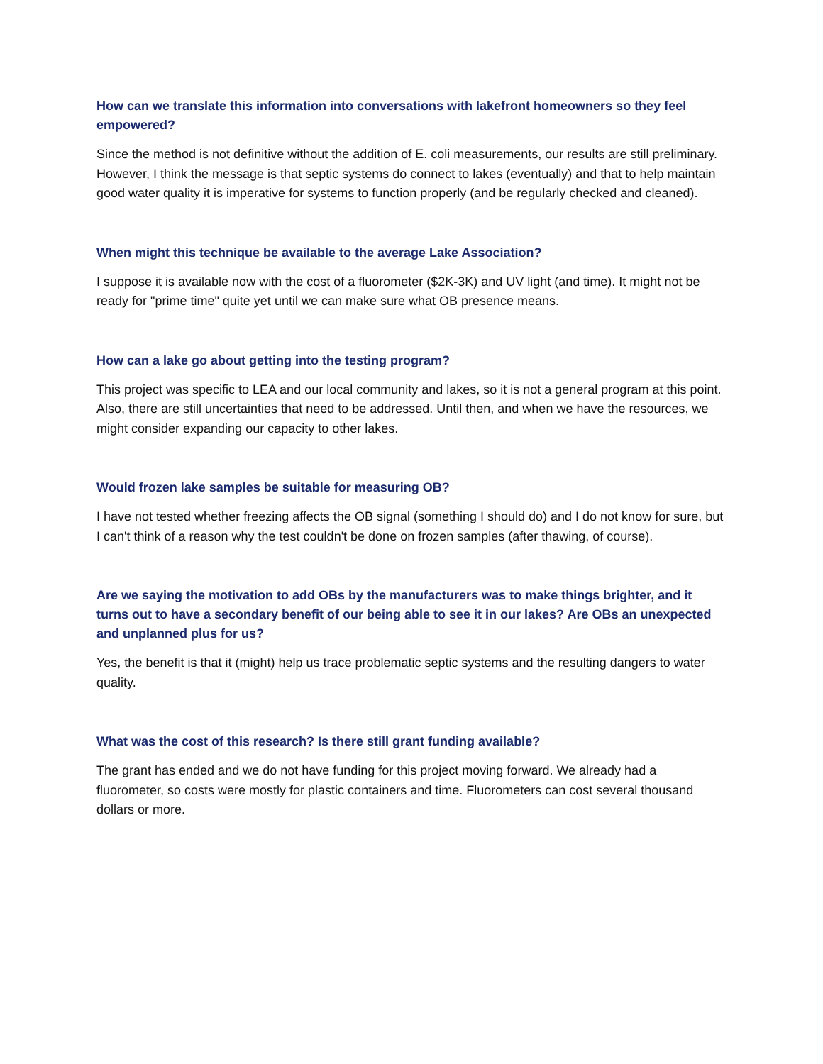How can we translate this information into conversations with lakefront homeowners so they feel empowered?
Since the method is not definitive without the addition of E. coli measurements, our results are still preliminary. However, I think the message is that septic systems do connect to lakes (eventually) and that to help maintain good water quality it is imperative for systems to function properly (and be regularly checked and cleaned).
When might this technique be available to the average Lake Association?
I suppose it is available now with the cost of a fluorometer ($2K-3K) and UV light (and time). It might not be ready for "prime time" quite yet until we can make sure what OB presence means.
How can a lake go about getting into the testing program?
This project was specific to LEA and our local community and lakes, so it is not a general program at this point. Also, there are still uncertainties that need to be addressed. Until then, and when we have the resources, we might consider expanding our capacity to other lakes.
Would frozen lake samples be suitable for measuring OB?
I have not tested whether freezing affects the OB signal (something I should do) and I do not know for sure, but I can't think of a reason why the test couldn't be done on frozen samples (after thawing, of course).
Are we saying the motivation to add OBs by the manufacturers was to make things brighter, and it turns out to have a secondary benefit of our being able to see it in our lakes? Are OBs an unexpected and unplanned plus for us?
Yes, the benefit is that it (might) help us trace problematic septic systems and the resulting dangers to water quality.
What was the cost of this research? Is there still grant funding available?
The grant has ended and we do not have funding for this project moving forward. We already had a fluorometer, so costs were mostly for plastic containers and time. Fluorometers can cost several thousand dollars or more.